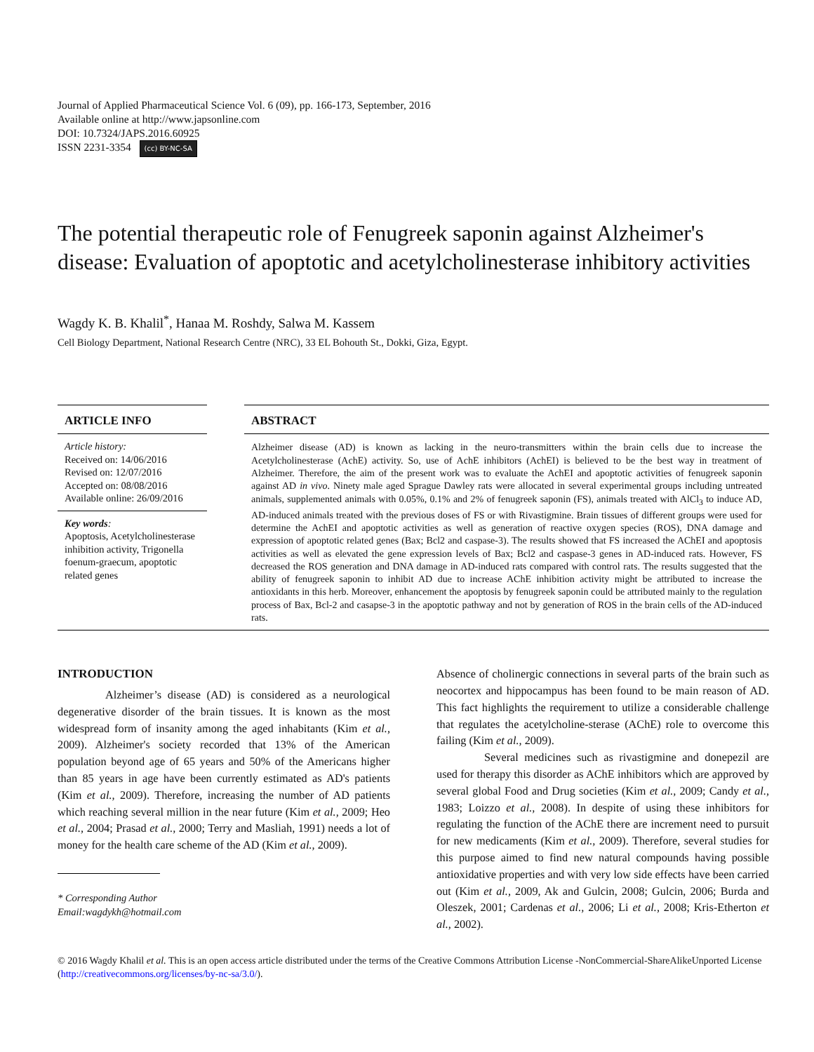Journal of Applied Pharmaceutical Science Vol. 6 (09), pp. 166-173, September, 2016
Available online at http://www.japsonline.com
DOI: 10.7324/JAPS.2016.60925
ISSN 2231-3354 (cc) BY-NC-SA
The potential therapeutic role of Fenugreek saponin against Alzheimer's disease: Evaluation of apoptotic and acetylcholinesterase inhibitory activities
Wagdy K. B. Khalil<sup>*</sup>, Hanaa M. Roshdy, Salwa M. Kassem
Cell Biology Department, National Research Centre (NRC), 33 EL Bohouth St., Dokki, Giza, Egypt.
ARTICLE INFO
Article history:
Received on: 14/06/2016
Revised on: 12/07/2016
Accepted on: 08/08/2016
Available online: 26/09/2016
Key words:
Apoptosis, Acetylcholinesterase inhibition activity, Trigonella foenum-graecum, apoptotic related genes
ABSTRACT
Alzheimer disease (AD) is known as lacking in the neuro-transmitters within the brain cells due to increase the Acetylcholinesterase (AchE) activity. So, use of AchE inhibitors (AchEI) is believed to be the best way in treatment of Alzheimer. Therefore, the aim of the present work was to evaluate the AchEI and apoptotic activities of fenugreek saponin against AD in vivo. Ninety male aged Sprague Dawley rats were allocated in several experimental groups including untreated animals, supplemented animals with 0.05%, 0.1% and 2% of fenugreek saponin (FS), animals treated with AlCl<sub>3</sub> to induce AD, AD-induced animals treated with the previous doses of FS or with Rivastigmine. Brain tissues of different groups were used for determine the AchEI and apoptotic activities as well as generation of reactive oxygen species (ROS), DNA damage and expression of apoptotic related genes (Bax; Bcl2 and caspase-3). The results showed that FS increased the AChEI and apoptosis activities as well as elevated the gene expression levels of Bax; Bcl2 and caspase-3 genes in AD-induced rats. However, FS decreased the ROS generation and DNA damage in AD-induced rats compared with control rats. The results suggested that the ability of fenugreek saponin to inhibit AD due to increase AChE inhibition activity might be attributed to increase the antioxidants in this herb. Moreover, enhancement the apoptosis by fenugreek saponin could be attributed mainly to the regulation process of Bax, Bcl-2 and casapse-3 in the apoptotic pathway and not by generation of ROS in the brain cells of the AD-induced rats.
INTRODUCTION
Alzheimer’s disease (AD) is considered as a neurological degenerative disorder of the brain tissues. It is known as the most widespread form of insanity among the aged inhabitants (Kim et al., 2009). Alzheimer's society recorded that 13% of the American population beyond age of 65 years and 50% of the Americans higher than 85 years in age have been currently estimated as AD's patients (Kim et al., 2009). Therefore, increasing the number of AD patients which reaching several million in the near future (Kim et al., 2009; Heo et al., 2004; Prasad et al., 2000; Terry and Masliah, 1991) needs a lot of money for the health care scheme of the AD (Kim et al., 2009).
* Corresponding Author
Email:wagdykh@hotmail.com
Absence of cholinergic connections in several parts of the brain such as neocortex and hippocampus has been found to be main reason of AD. This fact highlights the requirement to utilize a considerable challenge that regulates the acetylcholine-sterase (AChE) role to overcome this failing (Kim et al., 2009).
Several medicines such as rivastigmine and donepezil are used for therapy this disorder as AChE inhibitors which are approved by several global Food and Drug societies (Kim et al., 2009; Candy et al., 1983; Loizzo et al., 2008). In despite of using these inhibitors for regulating the function of the AChE there are increment need to pursuit for new medicaments (Kim et al., 2009). Therefore, several studies for this purpose aimed to find new natural compounds having possible antioxidative properties and with very low side effects have been carried out (Kim et al., 2009, Ak and Gulcin, 2008; Gulcin, 2006; Burda and Oleszek, 2001; Cardenas et al., 2006; Li et al., 2008; Kris-Etherton et al., 2002).
© 2016 Wagdy Khalil et al. This is an open access article distributed under the terms of the Creative Commons Attribution License -NonCommercial-ShareAlikeUnported License (http://creativecommons.org/licenses/by-nc-sa/3.0/).